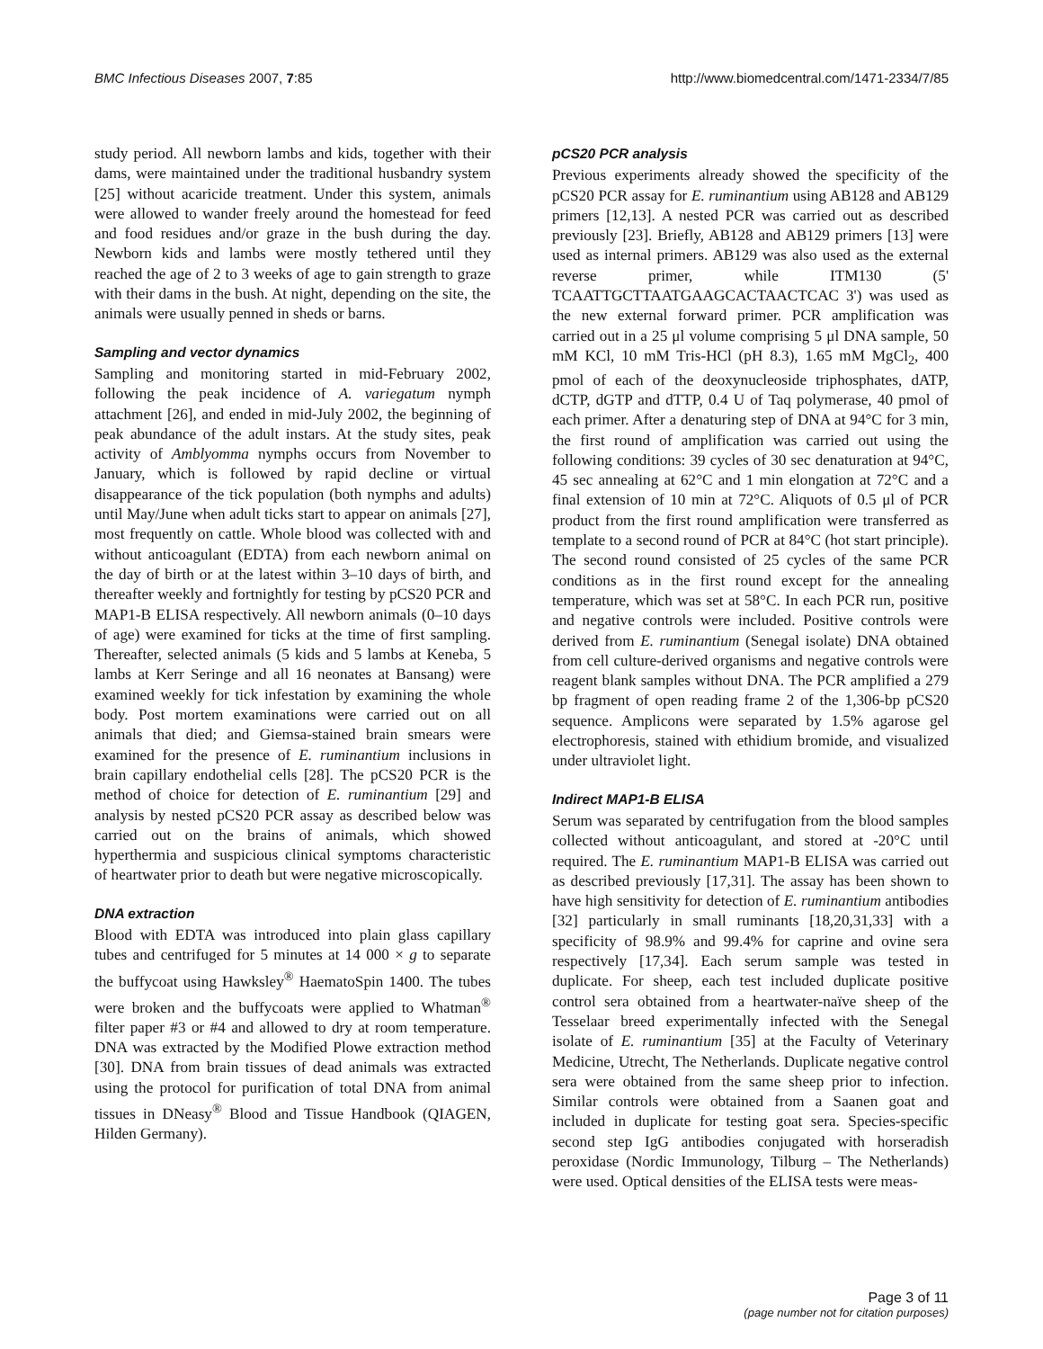BMC Infectious Diseases 2007, 7:85 http://www.biomedcentral.com/1471-2334/7/85
study period. All newborn lambs and kids, together with their dams, were maintained under the traditional husbandry system [25] without acaricide treatment. Under this system, animals were allowed to wander freely around the homestead for feed and food residues and/or graze in the bush during the day. Newborn kids and lambs were mostly tethered until they reached the age of 2 to 3 weeks of age to gain strength to graze with their dams in the bush. At night, depending on the site, the animals were usually penned in sheds or barns.
Sampling and vector dynamics
Sampling and monitoring started in mid-February 2002, following the peak incidence of A. variegatum nymph attachment [26], and ended in mid-July 2002, the beginning of peak abundance of the adult instars. At the study sites, peak activity of Amblyomma nymphs occurs from November to January, which is followed by rapid decline or virtual disappearance of the tick population (both nymphs and adults) until May/June when adult ticks start to appear on animals [27], most frequently on cattle. Whole blood was collected with and without anticoagulant (EDTA) from each newborn animal on the day of birth or at the latest within 3–10 days of birth, and thereafter weekly and fortnightly for testing by pCS20 PCR and MAP1-B ELISA respectively. All newborn animals (0–10 days of age) were examined for ticks at the time of first sampling. Thereafter, selected animals (5 kids and 5 lambs at Keneba, 5 lambs at Kerr Seringe and all 16 neonates at Bansang) were examined weekly for tick infestation by examining the whole body. Post mortem examinations were carried out on all animals that died; and Giemsa-stained brain smears were examined for the presence of E. ruminantium inclusions in brain capillary endothelial cells [28]. The pCS20 PCR is the method of choice for detection of E. ruminantium [29] and analysis by nested pCS20 PCR assay as described below was carried out on the brains of animals, which showed hyperthermia and suspicious clinical symptoms characteristic of heartwater prior to death but were negative microscopically.
DNA extraction
Blood with EDTA was introduced into plain glass capillary tubes and centrifuged for 5 minutes at 14 000 × g to separate the buffycoat using Hawksley<sup>®</sup> HaematoSpin 1400. The tubes were broken and the buffycoats were applied to Whatman<sup>®</sup> filter paper #3 or #4 and allowed to dry at room temperature. DNA was extracted by the Modified Plowe extraction method [30]. DNA from brain tissues of dead animals was extracted using the protocol for purification of total DNA from animal tissues in DNeasy<sup>®</sup> Blood and Tissue Handbook (QIAGEN, Hilden Germany).
pCS20 PCR analysis
Previous experiments already showed the specificity of the pCS20 PCR assay for E. ruminantium using AB128 and AB129 primers [12,13]. A nested PCR was carried out as described previously [23]. Briefly, AB128 and AB129 primers [13] were used as internal primers. AB129 was also used as the external reverse primer, while ITM130 (5' TCAATTGCTTAATGAAGCACTAACTCAC 3') was used as the new external forward primer. PCR amplification was carried out in a 25 μl volume comprising 5 μl DNA sample, 50 mM KCl, 10 mM Tris-HCl (pH 8.3), 1.65 mM MgCl<sub>2</sub>, 400 pmol of each of the deoxynucleoside triphosphates, dATP, dCTP, dGTP and dTTP, 0.4 U of Taq polymerase, 40 pmol of each primer. After a denaturing step of DNA at 94°C for 3 min, the first round of amplification was carried out using the following conditions: 39 cycles of 30 sec denaturation at 94°C, 45 sec annealing at 62°C and 1 min elongation at 72°C and a final extension of 10 min at 72°C. Aliquots of 0.5 μl of PCR product from the first round amplification were transferred as template to a second round of PCR at 84°C (hot start principle). The second round consisted of 25 cycles of the same PCR conditions as in the first round except for the annealing temperature, which was set at 58°C. In each PCR run, positive and negative controls were included. Positive controls were derived from E. ruminantium (Senegal isolate) DNA obtained from cell culture-derived organisms and negative controls were reagent blank samples without DNA. The PCR amplified a 279 bp fragment of open reading frame 2 of the 1,306-bp pCS20 sequence. Amplicons were separated by 1.5% agarose gel electrophoresis, stained with ethidium bromide, and visualized under ultraviolet light.
Indirect MAP1-B ELISA
Serum was separated by centrifugation from the blood samples collected without anticoagulant, and stored at -20°C until required. The E. ruminantium MAP1-B ELISA was carried out as described previously [17,31]. The assay has been shown to have high sensitivity for detection of E. ruminantium antibodies [32] particularly in small ruminants [18,20,31,33] with a specificity of 98.9% and 99.4% for caprine and ovine sera respectively [17,34]. Each serum sample was tested in duplicate. For sheep, each test included duplicate positive control sera obtained from a heartwater-naïve sheep of the Tesselaar breed experimentally infected with the Senegal isolate of E. ruminantium [35] at the Faculty of Veterinary Medicine, Utrecht, The Netherlands. Duplicate negative control sera were obtained from the same sheep prior to infection. Similar controls were obtained from a Saanen goat and included in duplicate for testing goat sera. Species-specific second step IgG antibodies conjugated with horseradish peroxidase (Nordic Immunology, Tilburg – The Netherlands) were used. Optical densities of the ELISA tests were meas-
Page 3 of 11
(page number not for citation purposes)